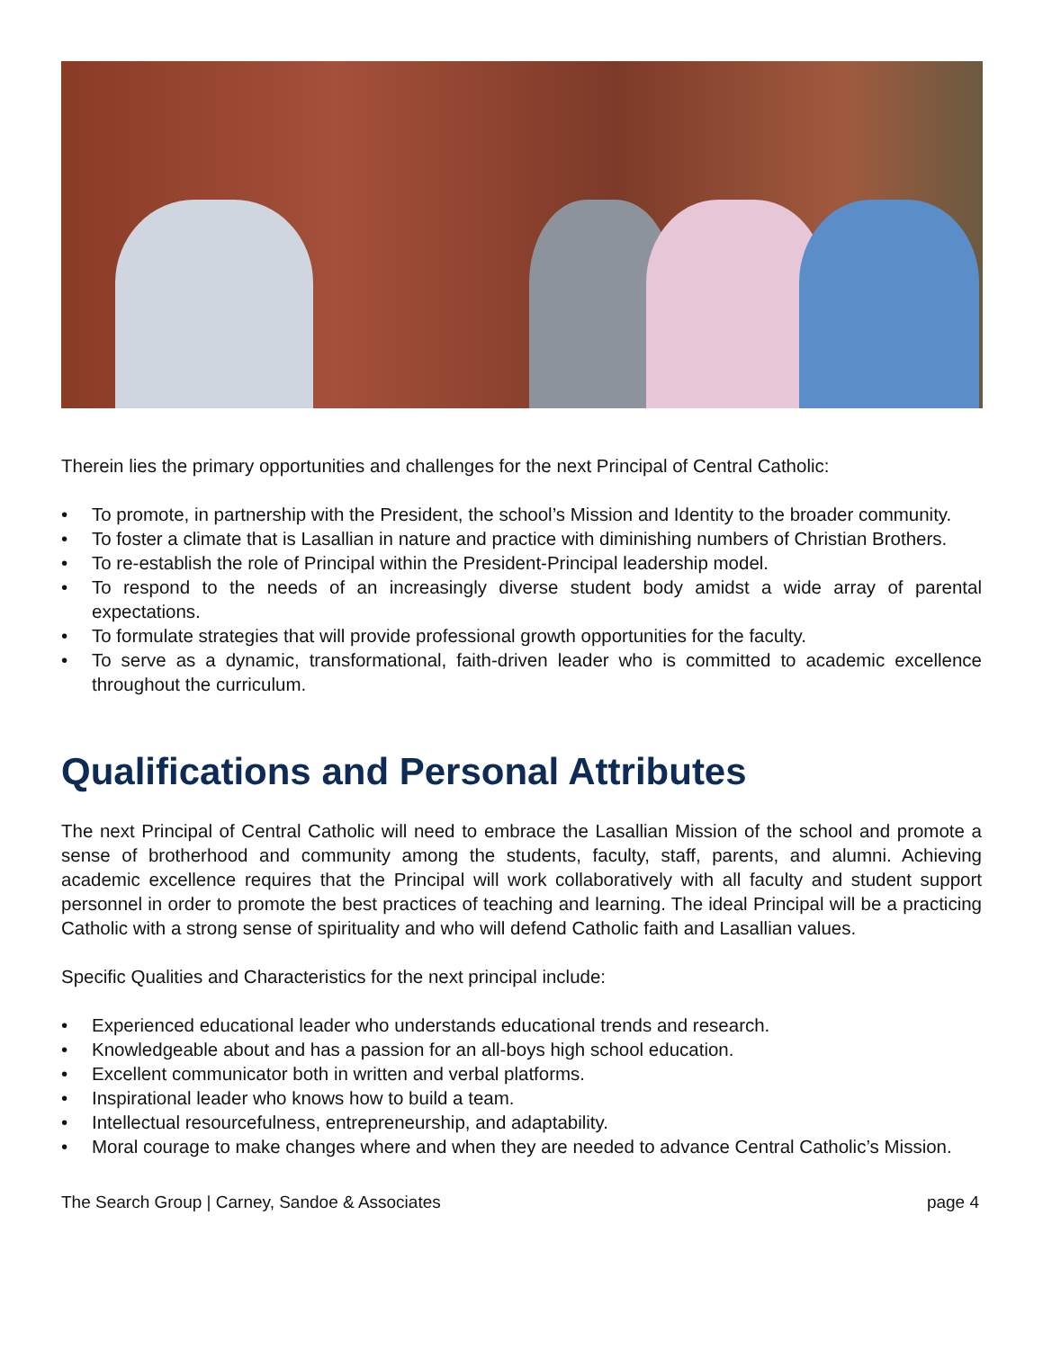Therein lies the primary opportunities and challenges for the next Principal of Central Catholic:
• To promote, in partnership with the President, the school’s Mission and Identity to the broader community.
• To foster a climate that is Lasallian in nature and practice with diminishing numbers of Christian Brothers.
• To re-establish the role of Principal within the President-Principal leadership model.
• To respond to the needs of an increasingly diverse student body amidst a wide array of parental expectations.
• To formulate strategies that will provide professional growth opportunities for the faculty.
• To serve as a dynamic, transformational, faith-driven leader who is committed to academic excellence throughout the curriculum.
Qualifications and Personal Attributes
The next Principal of Central Catholic will need to embrace the Lasallian Mission of the school and promote a sense of brotherhood and community among the students, faculty, staff, parents, and alumni. Achieving academic excellence requires that the Principal will work collaboratively with all faculty and student support personnel in order to promote the best practices of teaching and learning. The ideal Principal will be a practicing Catholic with a strong sense of spirituality and who will defend Catholic faith and Lasallian values.
Specific Qualities and Characteristics for the next principal include:
• Experienced educational leader who understands educational trends and research.
• Knowledgeable about and has a passion for an all-boys high school education.
• Excellent communicator both in written and verbal platforms.
• Inspirational leader who knows how to build a team.
• Intellectual resourcefulness, entrepreneurship, and adaptability.
• Moral courage to make changes where and when they are needed to advance Central Catholic’s Mission.
The Search Group | Carney, Sandoe & Associates page 4